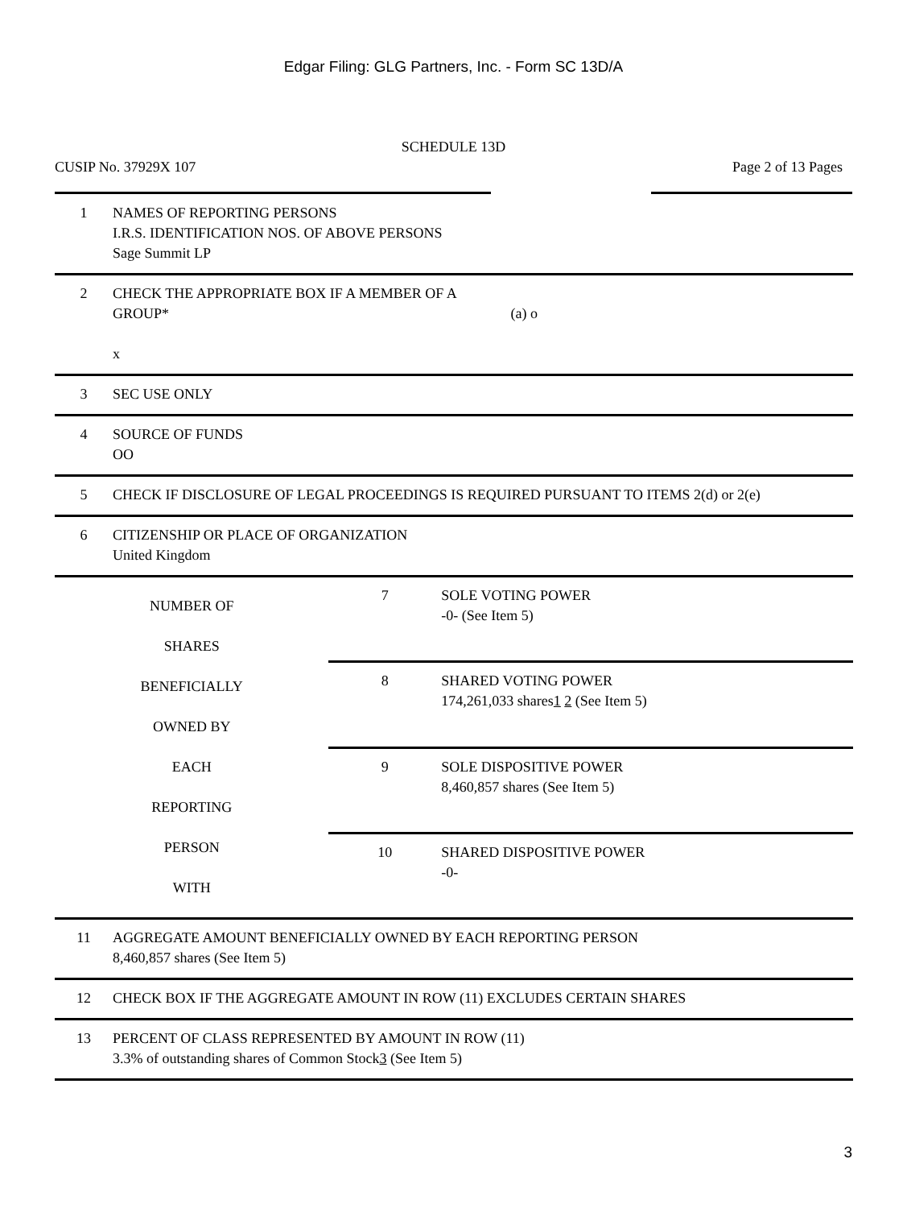Edgar Filing: GLG Partners, Inc. - Form SC 13D/A
SCHEDULE 13D
CUSIP No. 37929X 107 Page 2 of 13 Pages
| 1 | NAMES OF REPORTING PERSONS I.R.S. IDENTIFICATION NOS. OF ABOVE PERSONS Sage Summit LP | | |
| 2 | CHECK THE APPROPRIATE BOX IF A MEMBER OF A GROUP* (a) o x | | |
| 3 | SEC USE ONLY | | |
| 4 | SOURCE OF FUNDS OO | | |
| 5 | CHECK IF DISCLOSURE OF LEGAL PROCEEDINGS IS REQUIRED PURSUANT TO ITEMS 2(d) or 2(e) | | |
| 6 | CITIZENSHIP OR PLACE OF ORGANIZATION United Kingdom | | |
| NUMBER OF SHARES BENEFICIALLY OWNED BY EACH REPORTING PERSON WITH | | 7 | SOLE VOTING POWER -0- (See Item 5) |
| | | 8 | SHARED VOTING POWER 174,261,033 shares 1 2 (See Item 5) |
| | | 9 | SOLE DISPOSITIVE POWER 8,460,857 shares (See Item 5) |
| | | 10 | SHARED DISPOSITIVE POWER -0- |
| 11 | AGGREGATE AMOUNT BENEFICIALLY OWNED BY EACH REPORTING PERSON 8,460,857 shares (See Item 5) | | |
| 12 | CHECK BOX IF THE AGGREGATE AMOUNT IN ROW (11) EXCLUDES CERTAIN SHARES | | |
| 13 | PERCENT OF CLASS REPRESENTED BY AMOUNT IN ROW (11) 3.3% of outstanding shares of Common Stock 3 (See Item 5) | | |
3